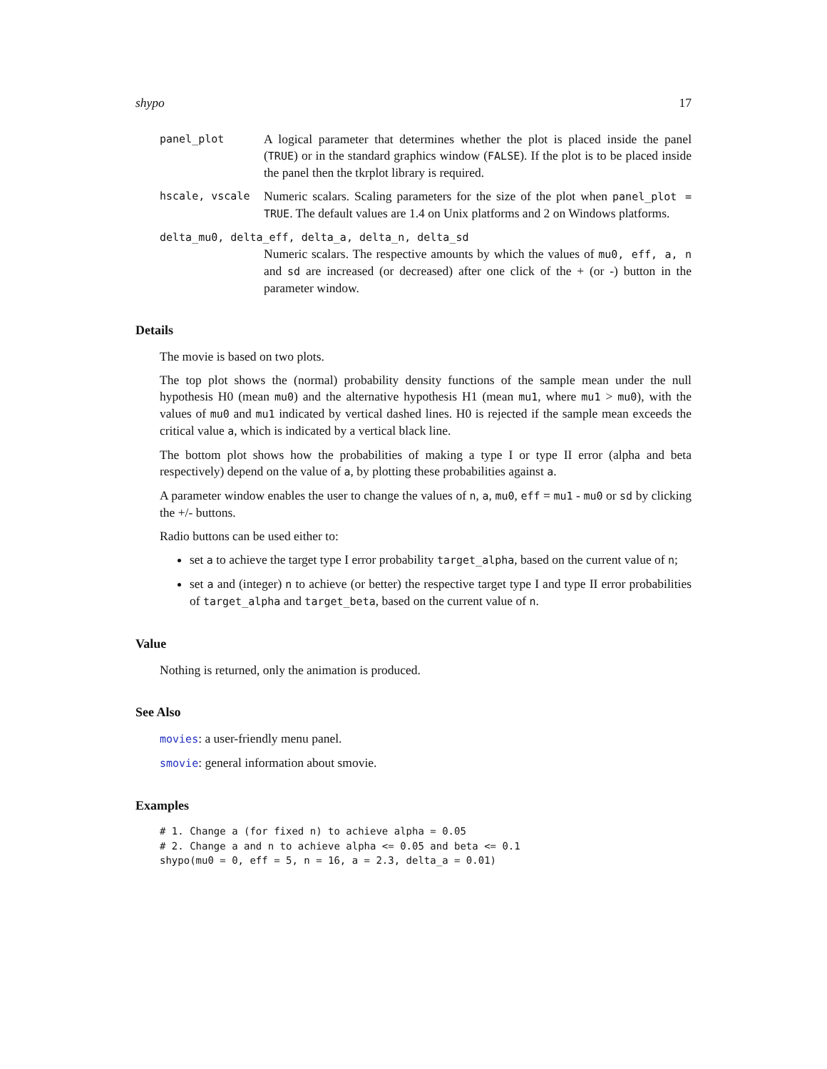shypo 17
panel_plot A logical parameter that determines whether the plot is placed inside the panel (TRUE) or in the standard graphics window (FALSE). If the plot is to be placed inside the panel then the tkrplot library is required.
hscale, vscale Numeric scalars. Scaling parameters for the size of the plot when panel_plot = TRUE. The default values are 1.4 on Unix platforms and 2 on Windows platforms.
delta_mu0, delta_eff, delta_a, delta_n, delta_sd
Numeric scalars. The respective amounts by which the values of mu0, eff, a, n and sd are increased (or decreased) after one click of the + (or -) button in the parameter window.
Details
The movie is based on two plots.
The top plot shows the (normal) probability density functions of the sample mean under the null hypothesis H0 (mean mu0) and the alternative hypothesis H1 (mean mu1, where mu1 > mu0), with the values of mu0 and mu1 indicated by vertical dashed lines. H0 is rejected if the sample mean exceeds the critical value a, which is indicated by a vertical black line.
The bottom plot shows how the probabilities of making a type I or type II error (alpha and beta respectively) depend on the value of a, by plotting these probabilities against a.
A parameter window enables the user to change the values of n, a, mu0, eff = mu1 - mu0 or sd by clicking the +/- buttons.
Radio buttons can be used either to:
set a to achieve the target type I error probability target_alpha, based on the current value of n;
set a and (integer) n to achieve (or better) the respective target type I and type II error probabilities of target_alpha and target_beta, based on the current value of n.
Value
Nothing is returned, only the animation is produced.
See Also
movies: a user-friendly menu panel.
smovie: general information about smovie.
Examples
# 1. Change a (for fixed n) to achieve alpha = 0.05
# 2. Change a and n to achieve alpha <= 0.05 and beta <= 0.1
shypo(mu0 = 0, eff = 5, n = 16, a = 2.3, delta_a = 0.01)